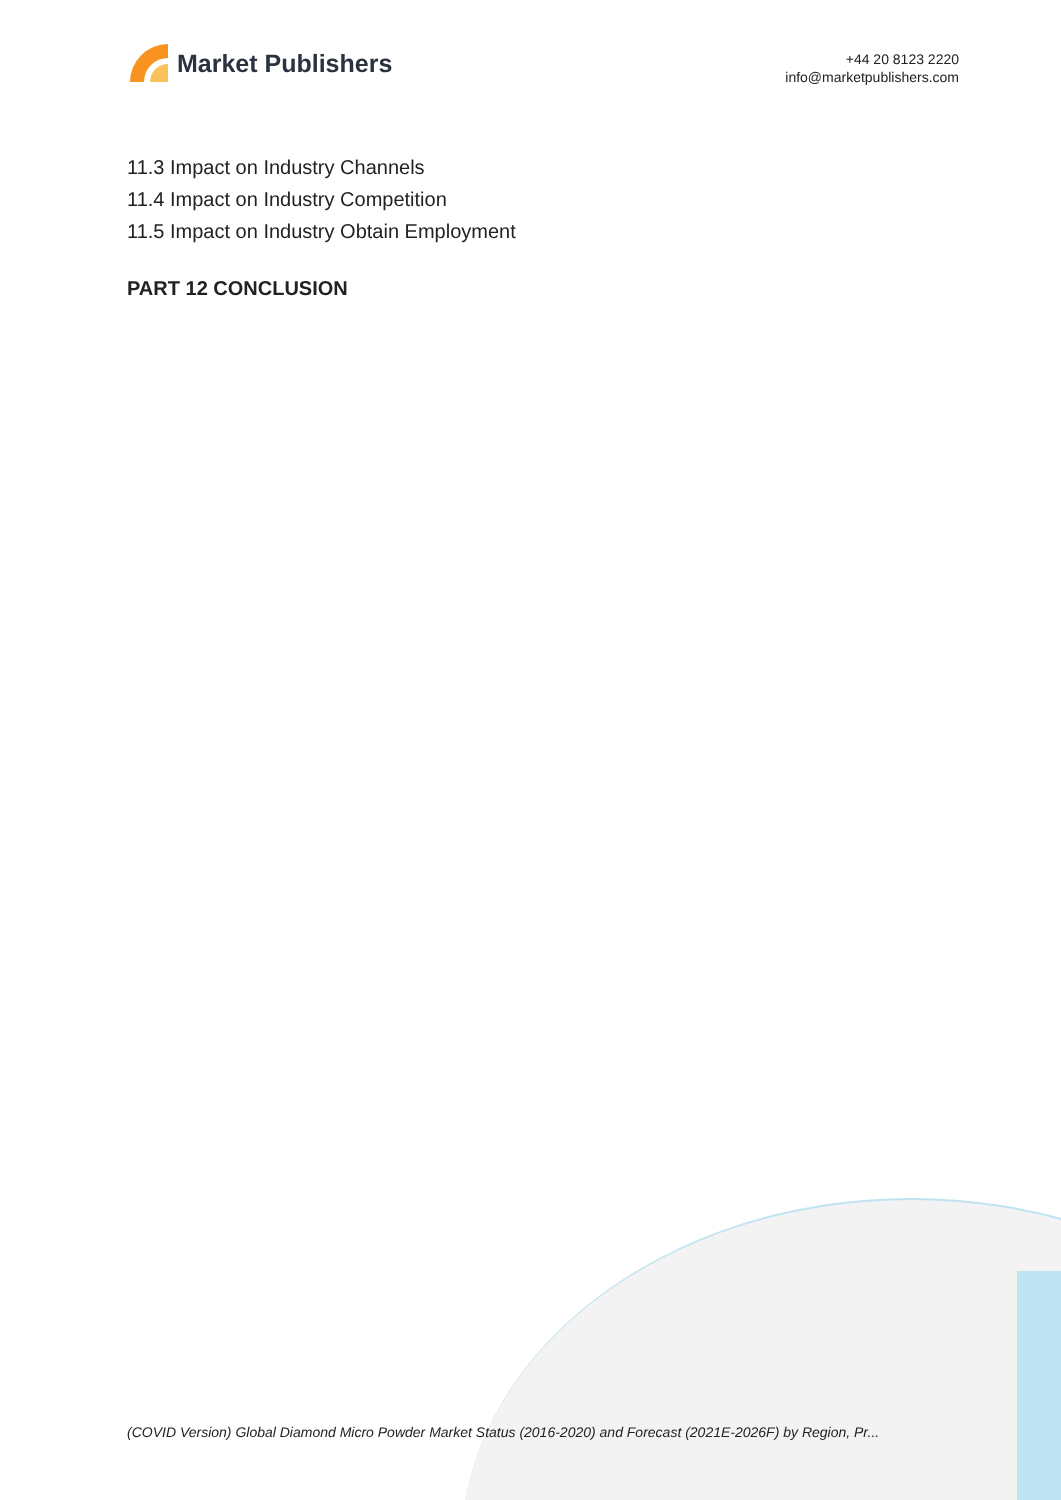Market Publishers
+44 20 8123 2220
info@marketpublishers.com
11.3 Impact on Industry Channels
11.4 Impact on Industry Competition
11.5 Impact on Industry Obtain Employment
PART 12 CONCLUSION
(COVID Version) Global Diamond Micro Powder Market Status (2016-2020) and Forecast (2021E-2026F) by Region, Pr...